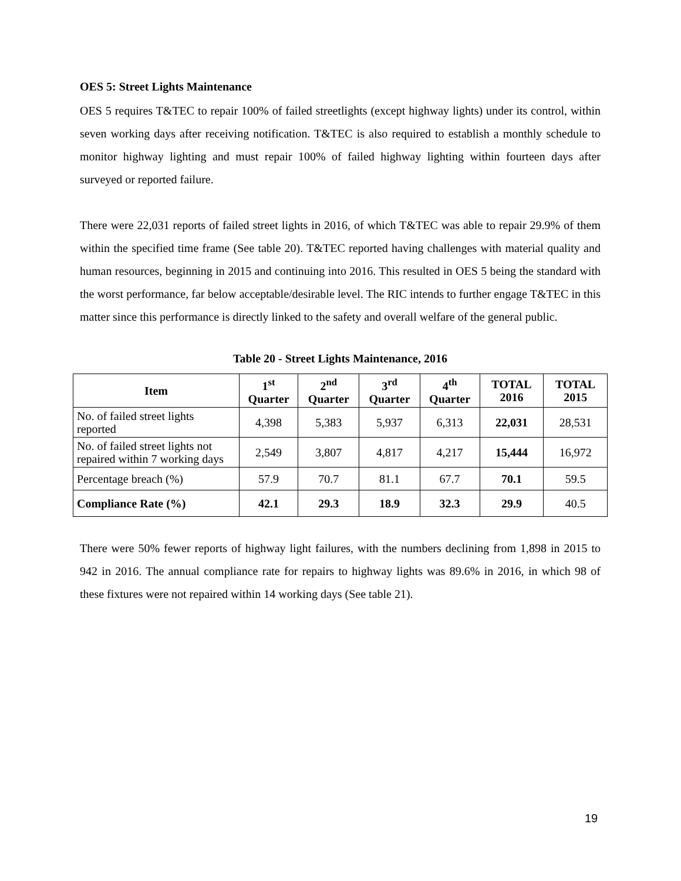OES 5: Street Lights Maintenance
OES 5 requires T&TEC to repair 100% of failed streetlights (except highway lights) under its control, within seven working days after receiving notification. T&TEC is also required to establish a monthly schedule to monitor highway lighting and must repair 100% of failed highway lighting within fourteen days after surveyed or reported failure.
There were 22,031 reports of failed street lights in 2016, of which T&TEC was able to repair 29.9% of them within the specified time frame (See table 20). T&TEC reported having challenges with material quality and human resources, beginning in 2015 and continuing into 2016. This resulted in OES 5 being the standard with the worst performance, far below acceptable/desirable level. The RIC intends to further engage T&TEC in this matter since this performance is directly linked to the safety and overall welfare of the general public.
Table 20 - Street Lights Maintenance, 2016
| Item | 1<sup>st</sup> Quarter | 2<sup>nd</sup> Quarter | 3<sup>rd</sup> Quarter | 4<sup>th</sup> Quarter | TOTAL 2016 | TOTAL 2015 |
| --- | --- | --- | --- | --- | --- | --- |
| No. of failed street lights reported | 4,398 | 5,383 | 5,937 | 6,313 | 22,031 | 28,531 |
| No. of failed street lights not repaired within 7 working days | 2,549 | 3,807 | 4,817 | 4,217 | 15,444 | 16,972 |
| Percentage breach (%) | 57.9 | 70.7 | 81.1 | 67.7 | 70.1 | 59.5 |
| Compliance Rate (%) | 42.1 | 29.3 | 18.9 | 32.3 | 29.9 | 40.5 |
There were 50% fewer reports of highway light failures, with the numbers declining from 1,898 in 2015 to 942 in 2016. The annual compliance rate for repairs to highway lights was 89.6% in 2016, in which 98 of these fixtures were not repaired within 14 working days (See table 21).
19